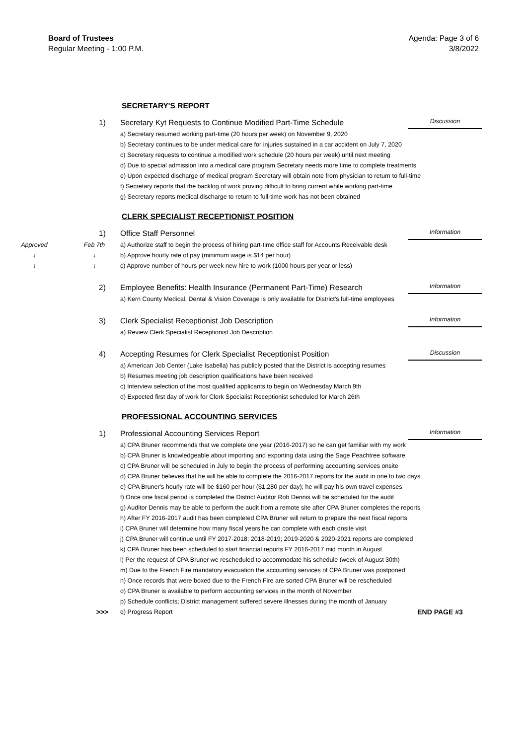Board of Trustees
Regular Meeting - 1:00 P.M.
Agenda: Page 3 of 6
3/8/2022
SECRETARY'S REPORT
1) Secretary Kyt Requests to Continue Modified Part-Time Schedule
Discussion
a) Secretary resumed working part-time (20 hours per week) on November 9, 2020
b) Secretary continues to be under medical care for injuries sustained in a car accident on July 7, 2020
c) Secretary requests to continue a modified work schedule (20 hours per week) until next meeting
d) Due to special admission into a medical care program Secretary needs more time to complete treatments
e) Upon expected discharge of medical program Secretary will obtain note from physician to return to full-time
f) Secretary reports that the backlog of work proving difficult to bring current while working part-time
g) Secretary reports medical discharge to return to full-time work has not been obtained
CLERK SPECIALIST RECEPTIONIST POSITION
1) Office Staff Personnel
Information
Approved Feb 7th a) Authorize staff to begin the process of hiring part-time office staff for Accounts Receivable desk
↓ ↓ b) Approve hourly rate of pay (minimum wage is $14 per hour)
↓ ↓ c) Approve number of hours per week new hire to work (1000 hours per year or less)
2) Employee Benefits: Health Insurance (Permanent Part-Time) Research
Information
a) Kern County Medical, Dental & Vision Coverage is only available for District's full-time employees
3) Clerk Specialist Receptionist Job Description
Information
a) Review Clerk Specialist Receptionist Job Description
4) Accepting Resumes for Clerk Specialist Receptionist Position
Discussion
a) American Job Center (Lake Isabella) has publicly posted that the District is accepting resumes
b) Resumes meeting job description qualifications have been received
c) Interview selection of the most qualified applicants to begin on Wednesday March 9th
d) Expected first day of work for Clerk Specialist Receptionist scheduled for March 26th
PROFESSIONAL ACCOUNTING SERVICES
1) Professional Accounting Services Report
Information
a) CPA Bruner recommends that we complete one year (2016-2017) so he can get familiar with my work
b) CPA Bruner is knowledgeable about importing and exporting data using the Sage Peachtree software
c) CPA Bruner will be scheduled in July to begin the process of performing accounting services onsite
d) CPA Bruner believes that he will be able to complete the 2016-2017 reports for the audit in one to two days
e) CPA Bruner's hourly rate will be $160 per hour ($1,280 per day); he will pay his own travel expenses
f) Once one fiscal period is completed the District Auditor Rob Dennis will be scheduled for the audit
g) Auditor Dennis may be able to perform the audit from a remote site after CPA Bruner completes the reports
h) After FY 2016-2017 audit has been completed CPA Bruner will return to prepare the next fiscal reports
i) CPA Bruner will determine how many fiscal years he can complete with each onsite visit
j) CPA Bruner will continue until FY 2017-2018; 2018-2019; 2019-2020 & 2020-2021 reports are completed
k) CPA Bruner has been scheduled to start financial reports FY 2016-2017 mid month in August
l) Per the request of CPA Bruner we rescheduled to accommodate his schedule (week of August 30th)
m) Due to the French Fire mandatory evacuation the accounting services of CPA Bruner was postponed
n) Once records that were boxed due to the French Fire are sorted CPA Bruner will be rescheduled
o) CPA Bruner is available to perform accounting services in the month of November
p) Schedule conflicts; District management suffered severe illnesses during the month of January
>>> q) Progress Report END PAGE #3